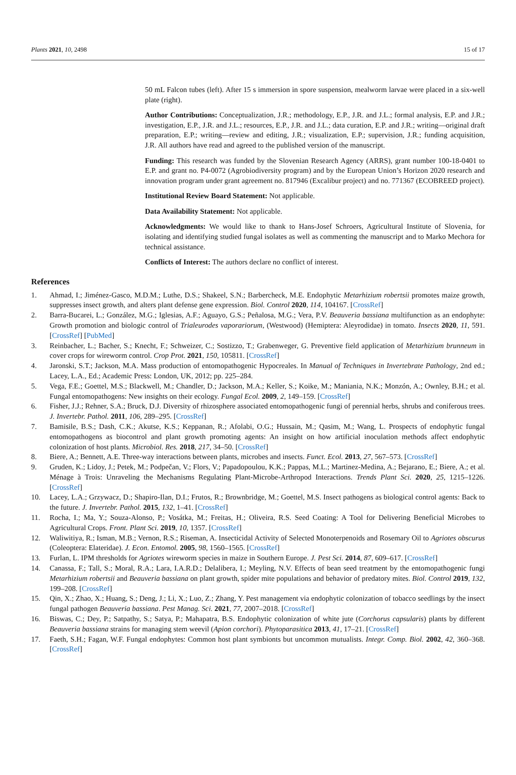Plants 2021, 10, 2498 15 of 17
50 mL Falcon tubes (left). After 15 s immersion in spore suspension, mealworm larvae were placed in a six-well plate (right).
Author Contributions: Conceptualization, J.R.; methodology, E.P., J.R. and J.L.; formal analysis, E.P. and J.R.; investigation, E.P., J.R. and J.L.; resources, E.P., J.R. and J.L.; data curation, E.P. and J.R.; writing—original draft preparation, E.P.; writing—review and editing, J.R.; visualization, E.P.; supervision, J.R.; funding acquisition, J.R. All authors have read and agreed to the published version of the manuscript.
Funding: This research was funded by the Slovenian Research Agency (ARRS), grant number 100-18-0401 to E.P. and grant no. P4-0072 (Agrobiodiversity program) and by the European Union’s Horizon 2020 research and innovation program under grant agreement no. 817946 (Excalibur project) and no. 771367 (ECOBREED project).
Institutional Review Board Statement: Not applicable.
Data Availability Statement: Not applicable.
Acknowledgments: We would like to thank to Hans-Josef Schroers, Agricultural Institute of Slovenia, for isolating and identifying studied fungal isolates as well as commenting the manuscript and to Marko Mechora for technical assistance.
Conflicts of Interest: The authors declare no conflict of interest.
References
1. Ahmad, I.; Jiménez-Gasco, M.D.M.; Luthe, D.S.; Shakeel, S.N.; Barbercheck, M.E. Endophytic Metarhizium robertsii promotes maize growth, suppresses insect growth, and alters plant defense gene expression. Biol. Control 2020, 114, 104167. [CrossRef]
2. Barra-Bucarei, L.; González, M.G.; Iglesias, A.F.; Aguayo, G.S.; Peñalosa, M.G.; Vera, P.V. Beauveria bassiana multifunction as an endophyte: Growth promotion and biologic control of Trialeurodes vaporariorum, (Westwood) (Hemiptera: Aleyrodidae) in tomato. Insects 2020, 11, 591. [CrossRef] [PubMed]
3. Reinbacher, L.; Bacher, S.; Knecht, F.; Schweizer, C.; Sostizzo, T.; Grabenweger, G. Preventive field application of Metarhizium brunneum in cover crops for wireworm control. Crop Prot. 2021, 150, 105811. [CrossRef]
4. Jaronski, S.T.; Jackson, M.A. Mass production of entomopathogenic Hypocreales. In Manual of Techniques in Invertebrate Pathology, 2nd ed.; Lacey, L.A., Ed.; Academic Press: London, UK, 2012; pp. 225–284.
5. Vega, F.E.; Goettel, M.S.; Blackwell, M.; Chandler, D.; Jackson, M.A.; Keller, S.; Koike, M.; Maniania, N.K.; Monzón, A.; Ownley, B.H.; et al. Fungal entomopathogens: New insights on their ecology. Fungal Ecol. 2009, 2, 149–159. [CrossRef]
6. Fisher, J.J.; Rehner, S.A.; Bruck, D.J. Diversity of rhizosphere associated entomopathogenic fungi of perennial herbs, shrubs and coniferous trees. J. Invertebr. Pathol. 2011, 106, 289–295. [CrossRef]
7. Bamisile, B.S.; Dash, C.K.; Akutse, K.S.; Keppanan, R.; Afolabi, O.G.; Hussain, M.; Qasim, M.; Wang, L. Prospects of endophytic fungal entomopathogens as biocontrol and plant growth promoting agents: An insight on how artificial inoculation methods affect endophytic colonization of host plants. Microbiol. Res. 2018, 217, 34–50. [CrossRef]
8. Biere, A.; Bennett, A.E. Three-way interactions between plants, microbes and insects. Funct. Ecol. 2013, 27, 567–573. [CrossRef]
9. Gruden, K.; Lidoy, J.; Petek, M.; Podpečan, V.; Flors, V.; Papadopoulou, K.K.; Pappas, M.L.; Martinez-Medina, A.; Bejarano, E.; Biere, A.; et al. Ménage à Trois: Unraveling the Mechanisms Regulating Plant-Microbe-Arthropod Interactions. Trends Plant Sci. 2020, 25, 1215–1226. [CrossRef]
10. Lacey, L.A.; Grzywacz, D.; Shapiro-Ilan, D.I.; Frutos, R.; Brownbridge, M.; Goettel, M.S. Insect pathogens as biological control agents: Back to the future. J. Invertebr. Pathol. 2015, 132, 1–41. [CrossRef]
11. Rocha, I.; Ma, Y.; Souza-Alonso, P.; Vosátka, M.; Freitas, H.; Oliveira, R.S. Seed Coating: A Tool for Delivering Beneficial Microbes to Agricultural Crops. Front. Plant Sci. 2019, 10, 1357. [CrossRef]
12. Waliwitiya, R.; Isman, M.B.; Vernon, R.S.; Riseman, A. Insecticidal Activity of Selected Monoterpenoids and Rosemary Oil to Agriotes obscurus (Coleoptera: Elateridae). J. Econ. Entomol. 2005, 98, 1560–1565. [CrossRef]
13. Furlan, L. IPM thresholds for Agriotes wireworm species in maize in Southern Europe. J. Pest Sci. 2014, 87, 609–617. [CrossRef]
14. Canassa, F.; Tall, S.; Moral, R.A.; Lara, I.A.R.D.; Delalibera, I.; Meyling, N.V. Effects of bean seed treatment by the entomopathogenic fungi Metarhizium robertsii and Beauveria bassiana on plant growth, spider mite populations and behavior of predatory mites. Biol. Control 2019, 132, 199–208. [CrossRef]
15. Qin, X.; Zhao, X.; Huang, S.; Deng, J.; Li, X.; Luo, Z.; Zhang, Y. Pest management via endophytic colonization of tobacco seedlings by the insect fungal pathogen Beauveria bassiana. Pest Manag. Sci. 2021, 77, 2007–2018. [CrossRef]
16. Biswas, C.; Dey, P.; Satpathy, S.; Satya, P.; Mahapatra, B.S. Endophytic colonization of white jute (Corchorus capsularis) plants by different Beauveria bassiana strains for managing stem weevil (Apion corchori). Phytoparasitica 2013, 41, 17–21. [CrossRef]
17. Faeth, S.H.; Fagan, W.F. Fungal endophytes: Common host plant symbionts but uncommon mutualists. Integr. Comp. Biol. 2002, 42, 360–368. [CrossRef]